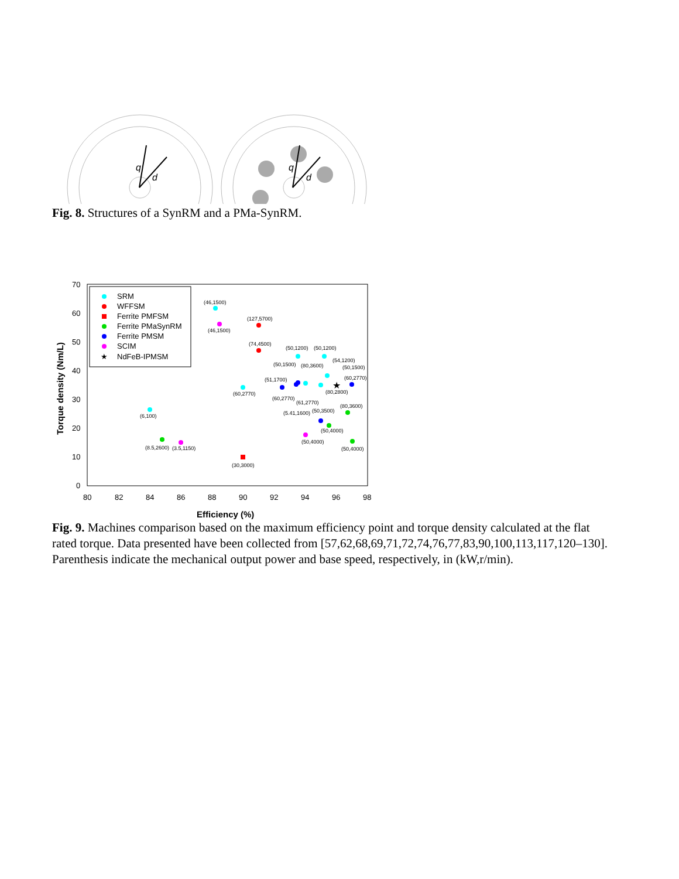q
d
q
d
Fig. 8. Structures of a SynRM and a PMa-SynRM.
70
60
50
40
30
20
10
0
80
82
84
86
88
90
92
94
96
98
Efficiency (%)
Torque density (Nm/L)
SRM
WFFSM
Ferrite PMFSM
Ferrite PMaSynRM
Ferrite PMSM
SCIM
★
NdFeB-IPMSM
★
(46,1500)
(127,5700)
(46,1500)
(74,4500)
(50,1200)
(50,1200)
(54,1200)
(50,1500)
(80,3600)
(50,1500)
(51,1700)
(60,2770)
(60,2770)
(80,2800)
(60,2770)
(61,2770)
(80,3600)
(6,100)
(5.41,1600)
(50,3500)
(50,4000)
(50,4000)
(8.5,2600)
(3.5,1150)
(50,4000)
(30,3000)
Fig. 9. Machines comparison based on the maximum efficiency point and torque density calculated at the flat rated torque. Data presented have been collected from [57,62,68,69,71,72,74,76,77,83,90,100,113,117,120–130]. Parenthesis indicate the mechanical output power and base speed, respectively, in (kW,r/min).